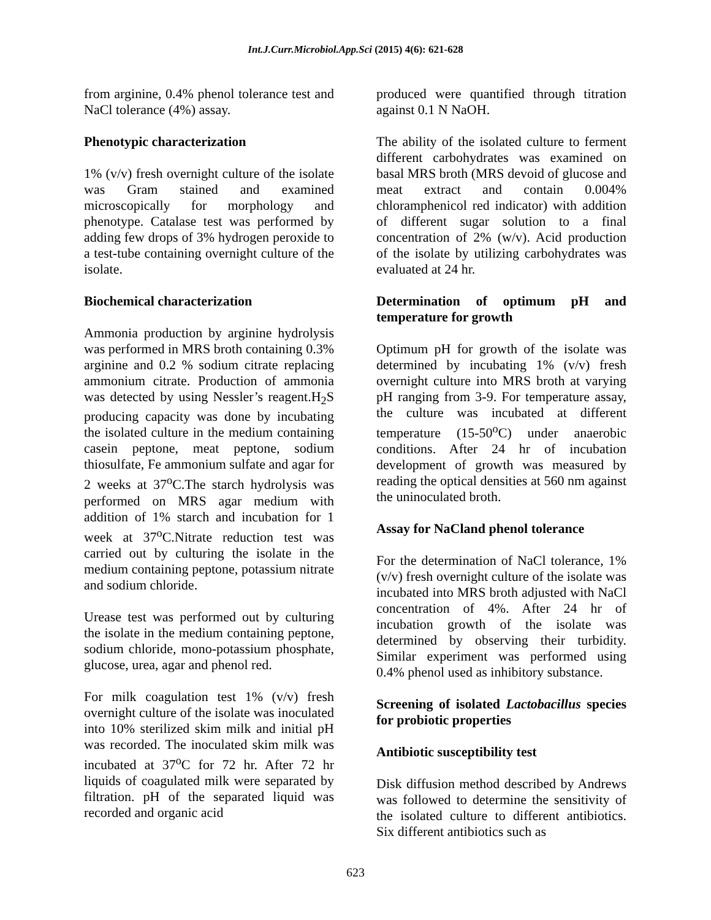Int.J.Curr.Microbiol.App.Sci (2015) 4(6): 621-628
from arginine, 0.4% phenol tolerance test and NaCl tolerance (4%) assay.
Phenotypic characterization
1% (v/v) fresh overnight culture of the isolate was Gram stained and examined microscopically for morphology and phenotype. Catalase test was performed by adding few drops of 3% hydrogen peroxide to a test-tube containing overnight culture of the isolate.
Biochemical characterization
Ammonia production by arginine hydrolysis was performed in MRS broth containing 0.3% arginine and 0.2 % sodium citrate replacing ammonium citrate. Production of ammonia was detected by using Nessler’s reagent.H<sub>2</sub>S producing capacity was done by incubating the isolated culture in the medium containing casein peptone, meat peptone, sodium thiosulfate, Fe ammonium sulfate and agar for 2 weeks at 37<sup>o</sup>C.The starch hydrolysis was performed on MRS agar medium with addition of 1% starch and incubation for 1 week at 37<sup>o</sup>C.Nitrate reduction test was carried out by culturing the isolate in the medium containing peptone, potassium nitrate and sodium chloride.
Urease test was performed out by culturing the isolate in the medium containing peptone, sodium chloride, mono-potassium phosphate, glucose, urea, agar and phenol red.
For milk coagulation test 1% (v/v) fresh overnight culture of the isolate was inoculated into 10% sterilized skim milk and initial pH was recorded. The inoculated skim milk was incubated at 37<sup>o</sup>C for 72 hr. After 72 hr liquids of coagulated milk were separated by filtration. pH of the separated liquid was recorded and organic acid
produced were quantified through titration against 0.1 N NaOH.
The ability of the isolated culture to ferment different carbohydrates was examined on basal MRS broth (MRS devoid of glucose and meat extract and contain 0.004% chloramphenicol red indicator) with addition of different sugar solution to a final concentration of 2% (w/v). Acid production of the isolate by utilizing carbohydrates was evaluated at 24 hr.
Determination of optimum pH and temperature for growth
Optimum pH for growth of the isolate was determined by incubating 1% (v/v) fresh overnight culture into MRS broth at varying pH ranging from 3-9. For temperature assay, the culture was incubated at different temperature (15-50<sup>o</sup>C) under anaerobic conditions. After 24 hr of incubation development of growth was measured by reading the optical densities at 560 nm against the uninoculated broth.
Assay for NaCland phenol tolerance
For the determination of NaCl tolerance, 1% (v/v) fresh overnight culture of the isolate was incubated into MRS broth adjusted with NaCl concentration of 4%. After 24 hr of incubation growth of the isolate was determined by observing their turbidity. Similar experiment was performed using 0.4% phenol used as inhibitory substance.
Screening of isolated Lactobacillus species for probiotic properties
Antibiotic susceptibility test
Disk diffusion method described by Andrews was followed to determine the sensitivity of the isolated culture to different antibiotics. Six different antibiotics such as
623